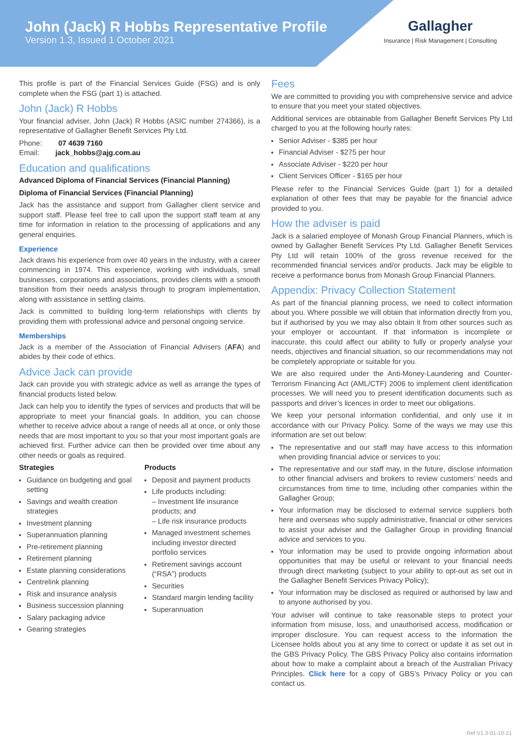John (Jack) R Hobbs Representative Profile
Version 1.3, Issued 1 October 2021
Gallagher
Insurance | Risk Management | Consulting
This profile is part of the Financial Services Guide (FSG) and is only complete when the FSG (part 1) is attached.
John (Jack) R Hobbs
Your financial adviser, John (Jack) R Hobbs (ASIC number 274366), is a representative of Gallagher Benefit Services Pty Ltd.
Phone: 07 4639 7160
Email: jack_hobbs@ajg.com.au
Education and qualifications
Advanced Diploma of Financial Services (Financial Planning)
Diploma of Financial Services (Financial Planning)
Jack has the assistance and support from Gallagher client service and support staff. Please feel free to call upon the support staff team at any time for information in relation to the processing of applications and any general enquiries.
Experience
Jack draws his experience from over 40 years in the industry, with a career commencing in 1974. This experience, working with individuals, small businesses, corporations and associations, provides clients with a smooth transition from their needs analysis through to program implementation, along with assistance in settling claims.
Jack is committed to building long-term relationships with clients by providing them with professional advice and personal ongoing service.
Memberships
Jack is a member of the Association of Financial Advisers (AFA) and abides by their code of ethics.
Advice Jack can provide
Jack can provide you with strategic advice as well as arrange the types of financial products listed below.
Jack can help you to identify the types of services and products that will be appropriate to meet your financial goals. In addition, you can choose whether to receive advice about a range of needs all at once, or only those needs that are most important to you so that your most important goals are achieved first. Further advice can then be provided over time about any other needs or goals as required.
Strategies
Guidance on budgeting and goal setting
Savings and wealth creation strategies
Investment planning
Superannuation planning
Pre-retirement planning
Retirement planning
Estate planning considerations
Centrelink planning
Risk and insurance analysis
Business succession planning
Salary packaging advice
Gearing strategies
Products
Deposit and payment products
Life products including:
– Investment life insurance products; and
– Life risk insurance products
Managed investment schemes including investor directed portfolio services
Retirement savings account (“RSA”) products
Securities
Standard margin lending facility
Superannuation
Fees
We are committed to providing you with comprehensive service and advice to ensure that you meet your stated objectives.
Additional services are obtainable from Gallagher Benefit Services Pty Ltd charged to you at the following hourly rates:
Senior Adviser - $385 per hour
Financial Adviser - $275 per hour
Associate Adviser - $220 per hour
Client Services Officer - $165 per hour
Please refer to the Financial Services Guide (part 1) for a detailed explanation of other fees that may be payable for the financial advice provided to you.
How the adviser is paid
Jack is a salaried employee of Monash Group Financial Planners, which is owned by Gallagher Benefit Services Pty Ltd. Gallagher Benefit Services Pty Ltd will retain 100% of the gross revenue received for the recommended financial services and/or products. Jack may be eligible to receive a performance bonus from Monash Group Financial Planners.
Appendix: Privacy Collection Statement
As part of the financial planning process, we need to collect information about you. Where possible we will obtain that information directly from you, but if authorised by you we may also obtain it from other sources such as your employer or accountant. If that information is incomplete or inaccurate, this could affect our ability to fully or properly analyse your needs, objectives and financial situation, so our recommendations may not be completely appropriate or suitable for you.
We are also required under the Anti-Money-Laundering and Counter-Terrorism Financing Act (AML/CTF) 2006 to implement client identification processes. We will need you to present identification documents such as passports and driver’s licences in order to meet our obligations.
We keep your personal information confidential, and only use it in accordance with our Privacy Policy. Some of the ways we may use this information are set out below:
The representative and our staff may have access to this information when providing financial advice or services to you;
The representative and our staff may, in the future, disclose information to other financial advisers and brokers to review customers’ needs and circumstances from time to time, including other companies within the Gallagher Group;
Your information may be disclosed to external service suppliers both here and overseas who supply administrative, financial or other services to assist your adviser and the Gallagher Group in providing financial advice and services to you.
Your information may be used to provide ongoing information about opportunities that may be useful or relevant to your financial needs through direct marketing (subject to your ability to opt-out as set out in the Gallagher Benefit Services Privacy Policy);
Your information may be disclosed as required or authorised by law and to anyone authorised by you.
Your adviser will continue to take reasonable steps to protect your information from misuse, loss, and unauthorised access, modification or improper disclosure. You can request access to the information the Licensee holds about you at any time to correct or update it as set out in the GBS Privacy Policy. The GBS Privacy Policy also contains information about how to make a complaint about a breach of the Australian Privacy Principles. Click here for a copy of GBS’s Privacy Policy or you can contact us.
Ref V1.3-01-10-21